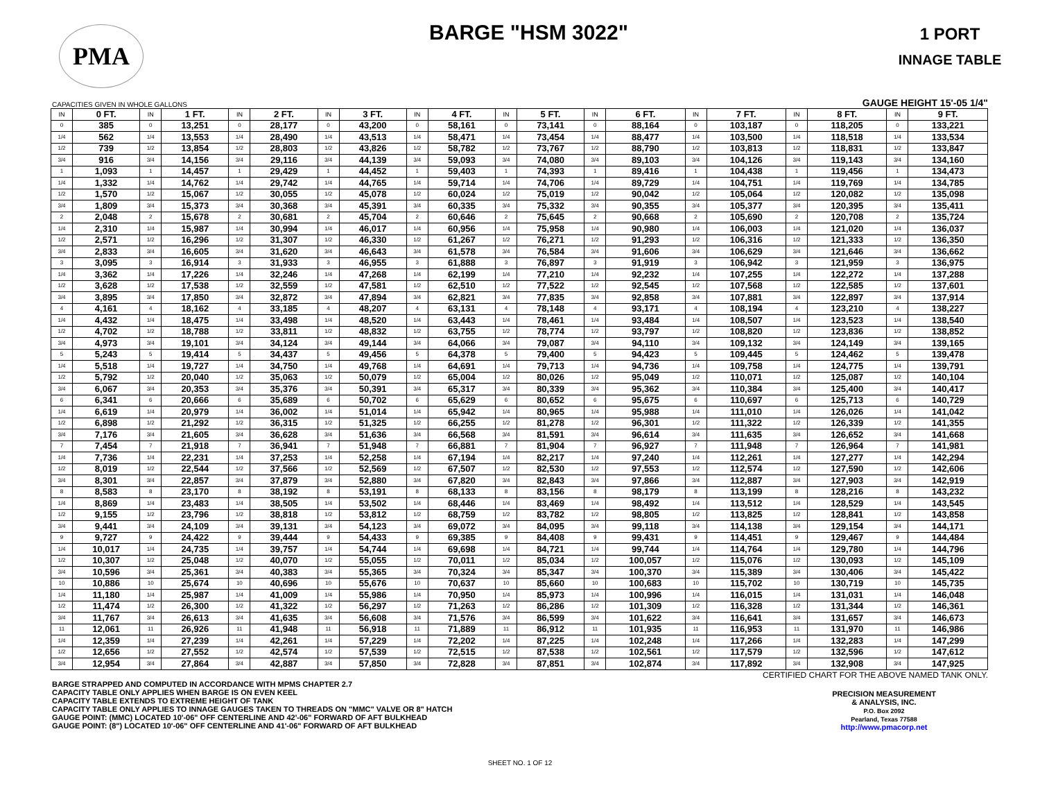PMA
BARGE "HSM 3022"
1 PORT
INNAGE TABLE
CAPACITIES GIVEN IN WHOLE GALLONS GAUGE HEIGHT 15'-05 1/4"
| IN | 0 FT. | IN | 1 FT. | IN | 2 FT. | IN | 3 FT. | IN | 4 FT. | IN | 5 FT. | IN | 6 FT. | IN | 7 FT. | IN | 8 FT. | IN | 9 FT. |
| --- | --- | --- | --- | --- | --- | --- | --- | --- | --- | --- | --- | --- | --- | --- | --- | --- | --- | --- | --- |
| 0 | 385 | 0 | 13,251 | 0 | 28,177 | 0 | 43,200 | 0 | 58,161 | 0 | 73,141 | 0 | 88,164 | 0 | 103,187 | 0 | 118,205 | 0 | 133,221 |
| 1/4 | 562 | 1/4 | 13,553 | 1/4 | 28,490 | 1/4 | 43,513 | 1/4 | 58,471 | 1/4 | 73,454 | 1/4 | 88,477 | 1/4 | 103,500 | 1/4 | 118,518 | 1/4 | 133,534 |
| 1/2 | 739 | 1/2 | 13,854 | 1/2 | 28,803 | 1/2 | 43,826 | 1/2 | 58,782 | 1/2 | 73,767 | 1/2 | 88,790 | 1/2 | 103,813 | 1/2 | 118,831 | 1/2 | 133,847 |
| 3/4 | 916 | 3/4 | 14,156 | 3/4 | 29,116 | 3/4 | 44,139 | 3/4 | 59,093 | 3/4 | 74,080 | 3/4 | 89,103 | 3/4 | 104,126 | 3/4 | 119,143 | 3/4 | 134,160 |
| 1 | 1,093 | 1 | 14,457 | 1 | 29,429 | 1 | 44,452 | 1 | 59,403 | 1 | 74,393 | 1 | 89,416 | 1 | 104,438 | 1 | 119,456 | 1 | 134,473 |
| 1/4 | 1,332 | 1/4 | 14,762 | 1/4 | 29,742 | 1/4 | 44,765 | 1/4 | 59,714 | 1/4 | 74,706 | 1/4 | 89,729 | 1/4 | 104,751 | 1/4 | 119,769 | 1/4 | 134,785 |
| 1/2 | 1,570 | 1/2 | 15,067 | 1/2 | 30,055 | 1/2 | 45,078 | 1/2 | 60,024 | 1/2 | 75,019 | 1/2 | 90,042 | 1/2 | 105,064 | 1/2 | 120,082 | 1/2 | 135,098 |
| 3/4 | 1,809 | 3/4 | 15,373 | 3/4 | 30,368 | 3/4 | 45,391 | 3/4 | 60,335 | 3/4 | 75,332 | 3/4 | 90,355 | 3/4 | 105,377 | 3/4 | 120,395 | 3/4 | 135,411 |
| 2 | 2,048 | 2 | 15,678 | 2 | 30,681 | 2 | 45,704 | 2 | 60,646 | 2 | 75,645 | 2 | 90,668 | 2 | 105,690 | 2 | 120,708 | 2 | 135,724 |
| 1/4 | 2,310 | 1/4 | 15,987 | 1/4 | 30,994 | 1/4 | 46,017 | 1/4 | 60,956 | 1/4 | 75,958 | 1/4 | 90,980 | 1/4 | 106,003 | 1/4 | 121,020 | 1/4 | 136,037 |
| 1/2 | 2,571 | 1/2 | 16,296 | 1/2 | 31,307 | 1/2 | 46,330 | 1/2 | 61,267 | 1/2 | 76,271 | 1/2 | 91,293 | 1/2 | 106,316 | 1/2 | 121,333 | 1/2 | 136,350 |
| 3/4 | 2,833 | 3/4 | 16,605 | 3/4 | 31,620 | 3/4 | 46,643 | 3/4 | 61,578 | 3/4 | 76,584 | 3/4 | 91,606 | 3/4 | 106,629 | 3/4 | 121,646 | 3/4 | 136,662 |
| 3 | 3,095 | 3 | 16,914 | 3 | 31,933 | 3 | 46,955 | 3 | 61,888 | 3 | 76,897 | 3 | 91,919 | 3 | 106,942 | 3 | 121,959 | 3 | 136,975 |
| 1/4 | 3,362 | 1/4 | 17,226 | 1/4 | 32,246 | 1/4 | 47,268 | 1/4 | 62,199 | 1/4 | 77,210 | 1/4 | 92,232 | 1/4 | 107,255 | 1/4 | 122,272 | 1/4 | 137,288 |
| 1/2 | 3,628 | 1/2 | 17,538 | 1/2 | 32,559 | 1/2 | 47,581 | 1/2 | 62,510 | 1/2 | 77,522 | 1/2 | 92,545 | 1/2 | 107,568 | 1/2 | 122,585 | 1/2 | 137,601 |
| 3/4 | 3,895 | 3/4 | 17,850 | 3/4 | 32,872 | 3/4 | 47,894 | 3/4 | 62,821 | 3/4 | 77,835 | 3/4 | 92,858 | 3/4 | 107,881 | 3/4 | 122,897 | 3/4 | 137,914 |
| 4 | 4,161 | 4 | 18,162 | 4 | 33,185 | 4 | 48,207 | 4 | 63,131 | 4 | 78,148 | 4 | 93,171 | 4 | 108,194 | 4 | 123,210 | 4 | 138,227 |
| 1/4 | 4,432 | 1/4 | 18,475 | 1/4 | 33,498 | 1/4 | 48,520 | 1/4 | 63,443 | 1/4 | 78,461 | 1/4 | 93,484 | 1/4 | 108,507 | 1/4 | 123,523 | 1/4 | 138,540 |
| 1/2 | 4,702 | 1/2 | 18,788 | 1/2 | 33,811 | 1/2 | 48,832 | 1/2 | 63,755 | 1/2 | 78,774 | 1/2 | 93,797 | 1/2 | 108,820 | 1/2 | 123,836 | 1/2 | 138,852 |
| 3/4 | 4,973 | 3/4 | 19,101 | 3/4 | 34,124 | 3/4 | 49,144 | 3/4 | 64,066 | 3/4 | 79,087 | 3/4 | 94,110 | 3/4 | 109,132 | 3/4 | 124,149 | 3/4 | 139,165 |
| 5 | 5,243 | 5 | 19,414 | 5 | 34,437 | 5 | 49,456 | 5 | 64,378 | 5 | 79,400 | 5 | 94,423 | 5 | 109,445 | 5 | 124,462 | 5 | 139,478 |
| 1/4 | 5,518 | 1/4 | 19,727 | 1/4 | 34,750 | 1/4 | 49,768 | 1/4 | 64,691 | 1/4 | 79,713 | 1/4 | 94,736 | 1/4 | 109,758 | 1/4 | 124,775 | 1/4 | 139,791 |
| 1/2 | 5,792 | 1/2 | 20,040 | 1/2 | 35,063 | 1/2 | 50,079 | 1/2 | 65,004 | 1/2 | 80,026 | 1/2 | 95,049 | 1/2 | 110,071 | 1/2 | 125,087 | 1/2 | 140,104 |
| 3/4 | 6,067 | 3/4 | 20,353 | 3/4 | 35,376 | 3/4 | 50,391 | 3/4 | 65,317 | 3/4 | 80,339 | 3/4 | 95,362 | 3/4 | 110,384 | 3/4 | 125,400 | 3/4 | 140,417 |
| 6 | 6,341 | 6 | 20,666 | 6 | 35,689 | 6 | 50,702 | 6 | 65,629 | 6 | 80,652 | 6 | 95,675 | 6 | 110,697 | 6 | 125,713 | 6 | 140,729 |
| 1/4 | 6,619 | 1/4 | 20,979 | 1/4 | 36,002 | 1/4 | 51,014 | 1/4 | 65,942 | 1/4 | 80,965 | 1/4 | 95,988 | 1/4 | 111,010 | 1/4 | 126,026 | 1/4 | 141,042 |
| 1/2 | 6,898 | 1/2 | 21,292 | 1/2 | 36,315 | 1/2 | 51,325 | 1/2 | 66,255 | 1/2 | 81,278 | 1/2 | 96,301 | 1/2 | 111,322 | 1/2 | 126,339 | 1/2 | 141,355 |
| 3/4 | 7,176 | 3/4 | 21,605 | 3/4 | 36,628 | 3/4 | 51,636 | 3/4 | 66,568 | 3/4 | 81,591 | 3/4 | 96,614 | 3/4 | 111,635 | 3/4 | 126,652 | 3/4 | 141,668 |
| 7 | 7,454 | 7 | 21,918 | 7 | 36,941 | 7 | 51,948 | 7 | 66,881 | 7 | 81,904 | 7 | 96,927 | 7 | 111,948 | 7 | 126,964 | 7 | 141,981 |
| 1/4 | 7,736 | 1/4 | 22,231 | 1/4 | 37,253 | 1/4 | 52,258 | 1/4 | 67,194 | 1/4 | 82,217 | 1/4 | 97,240 | 1/4 | 112,261 | 1/4 | 127,277 | 1/4 | 142,294 |
| 1/2 | 8,019 | 1/2 | 22,544 | 1/2 | 37,566 | 1/2 | 52,569 | 1/2 | 67,507 | 1/2 | 82,530 | 1/2 | 97,553 | 1/2 | 112,574 | 1/2 | 127,590 | 1/2 | 142,606 |
| 3/4 | 8,301 | 3/4 | 22,857 | 3/4 | 37,879 | 3/4 | 52,880 | 3/4 | 67,820 | 3/4 | 82,843 | 3/4 | 97,866 | 3/4 | 112,887 | 3/4 | 127,903 | 3/4 | 142,919 |
| 8 | 8,583 | 8 | 23,170 | 8 | 38,192 | 8 | 53,191 | 8 | 68,133 | 8 | 83,156 | 8 | 98,179 | 8 | 113,199 | 8 | 128,216 | 8 | 143,232 |
| 1/4 | 8,869 | 1/4 | 23,483 | 1/4 | 38,505 | 1/4 | 53,502 | 1/4 | 68,446 | 1/4 | 83,469 | 1/4 | 98,492 | 1/4 | 113,512 | 1/4 | 128,529 | 1/4 | 143,545 |
| 1/2 | 9,155 | 1/2 | 23,796 | 1/2 | 38,818 | 1/2 | 53,812 | 1/2 | 68,759 | 1/2 | 83,782 | 1/2 | 98,805 | 1/2 | 113,825 | 1/2 | 128,841 | 1/2 | 143,858 |
| 3/4 | 9,441 | 3/4 | 24,109 | 3/4 | 39,131 | 3/4 | 54,123 | 3/4 | 69,072 | 3/4 | 84,095 | 3/4 | 99,118 | 3/4 | 114,138 | 3/4 | 129,154 | 3/4 | 144,171 |
| 9 | 9,727 | 9 | 24,422 | 9 | 39,444 | 9 | 54,433 | 9 | 69,385 | 9 | 84,408 | 9 | 99,431 | 9 | 114,451 | 9 | 129,467 | 9 | 144,484 |
| 1/4 | 10,017 | 1/4 | 24,735 | 1/4 | 39,757 | 1/4 | 54,744 | 1/4 | 69,698 | 1/4 | 84,721 | 1/4 | 99,744 | 1/4 | 114,764 | 1/4 | 129,780 | 1/4 | 144,796 |
| 1/2 | 10,307 | 1/2 | 25,048 | 1/2 | 40,070 | 1/2 | 55,055 | 1/2 | 70,011 | 1/2 | 85,034 | 1/2 | 100,057 | 1/2 | 115,076 | 1/2 | 130,093 | 1/2 | 145,109 |
| 3/4 | 10,596 | 3/4 | 25,361 | 3/4 | 40,383 | 3/4 | 55,365 | 3/4 | 70,324 | 3/4 | 85,347 | 3/4 | 100,370 | 3/4 | 115,389 | 3/4 | 130,406 | 3/4 | 145,422 |
| 10 | 10,886 | 10 | 25,674 | 10 | 40,696 | 10 | 55,676 | 10 | 70,637 | 10 | 85,660 | 10 | 100,683 | 10 | 115,702 | 10 | 130,719 | 10 | 145,735 |
| 1/4 | 11,180 | 1/4 | 25,987 | 1/4 | 41,009 | 1/4 | 55,986 | 1/4 | 70,950 | 1/4 | 85,973 | 1/4 | 100,996 | 1/4 | 116,015 | 1/4 | 131,031 | 1/4 | 146,048 |
| 1/2 | 11,474 | 1/2 | 26,300 | 1/2 | 41,322 | 1/2 | 56,297 | 1/2 | 71,263 | 1/2 | 86,286 | 1/2 | 101,309 | 1/2 | 116,328 | 1/2 | 131,344 | 1/2 | 146,361 |
| 3/4 | 11,767 | 3/4 | 26,613 | 3/4 | 41,635 | 3/4 | 56,608 | 3/4 | 71,576 | 3/4 | 86,599 | 3/4 | 101,622 | 3/4 | 116,641 | 3/4 | 131,657 | 3/4 | 146,673 |
| 11 | 12,061 | 11 | 26,926 | 11 | 41,948 | 11 | 56,918 | 11 | 71,889 | 11 | 86,912 | 11 | 101,935 | 11 | 116,953 | 11 | 131,970 | 11 | 146,986 |
| 1/4 | 12,359 | 1/4 | 27,239 | 1/4 | 42,261 | 1/4 | 57,229 | 1/4 | 72,202 | 1/4 | 87,225 | 1/4 | 102,248 | 1/4 | 117,266 | 1/4 | 132,283 | 1/4 | 147,299 |
| 1/2 | 12,656 | 1/2 | 27,552 | 1/2 | 42,574 | 1/2 | 57,539 | 1/2 | 72,515 | 1/2 | 87,538 | 1/2 | 102,561 | 1/2 | 117,579 | 1/2 | 132,596 | 1/2 | 147,612 |
| 3/4 | 12,954 | 3/4 | 27,864 | 3/4 | 42,887 | 3/4 | 57,850 | 3/4 | 72,828 | 3/4 | 87,851 | 3/4 | 102,874 | 3/4 | 117,892 | 3/4 | 132,908 | 3/4 | 147,925 |
CERTIFIED CHART FOR THE ABOVE NAMED TANK ONLY.
BARGE STRAPPED AND COMPUTED IN ACCORDANCE WITH MPMS CHAPTER 2.7
CAPACITY TABLE ONLY APPLIES WHEN BARGE IS ON EVEN KEEL
CAPACITY TABLE EXTENDS TO EXTREME HEIGHT OF TANK
CAPACITY TABLE ONLY APPLIES TO INNAGE GAUGES TAKEN TO THREADS ON "MMC" VALVE OR 8" HATCH
GAUGE POINT: (MMC) LOCATED 10'-06" OFF CENTERLINE AND 42'-06" FORWARD OF AFT BULKHEAD
GAUGE POINT: (8") LOCATED 10'-06" OFF CENTERLINE AND 41'-06" FORWARD OF AFT BULKHEAD
PRECISION MEASUREMENT
& ANALYSIS, INC.
P.O. Box 2092
Pearland, Texas 77588
http://www.pmacorp.net
SHEET NO. 1 OF 12